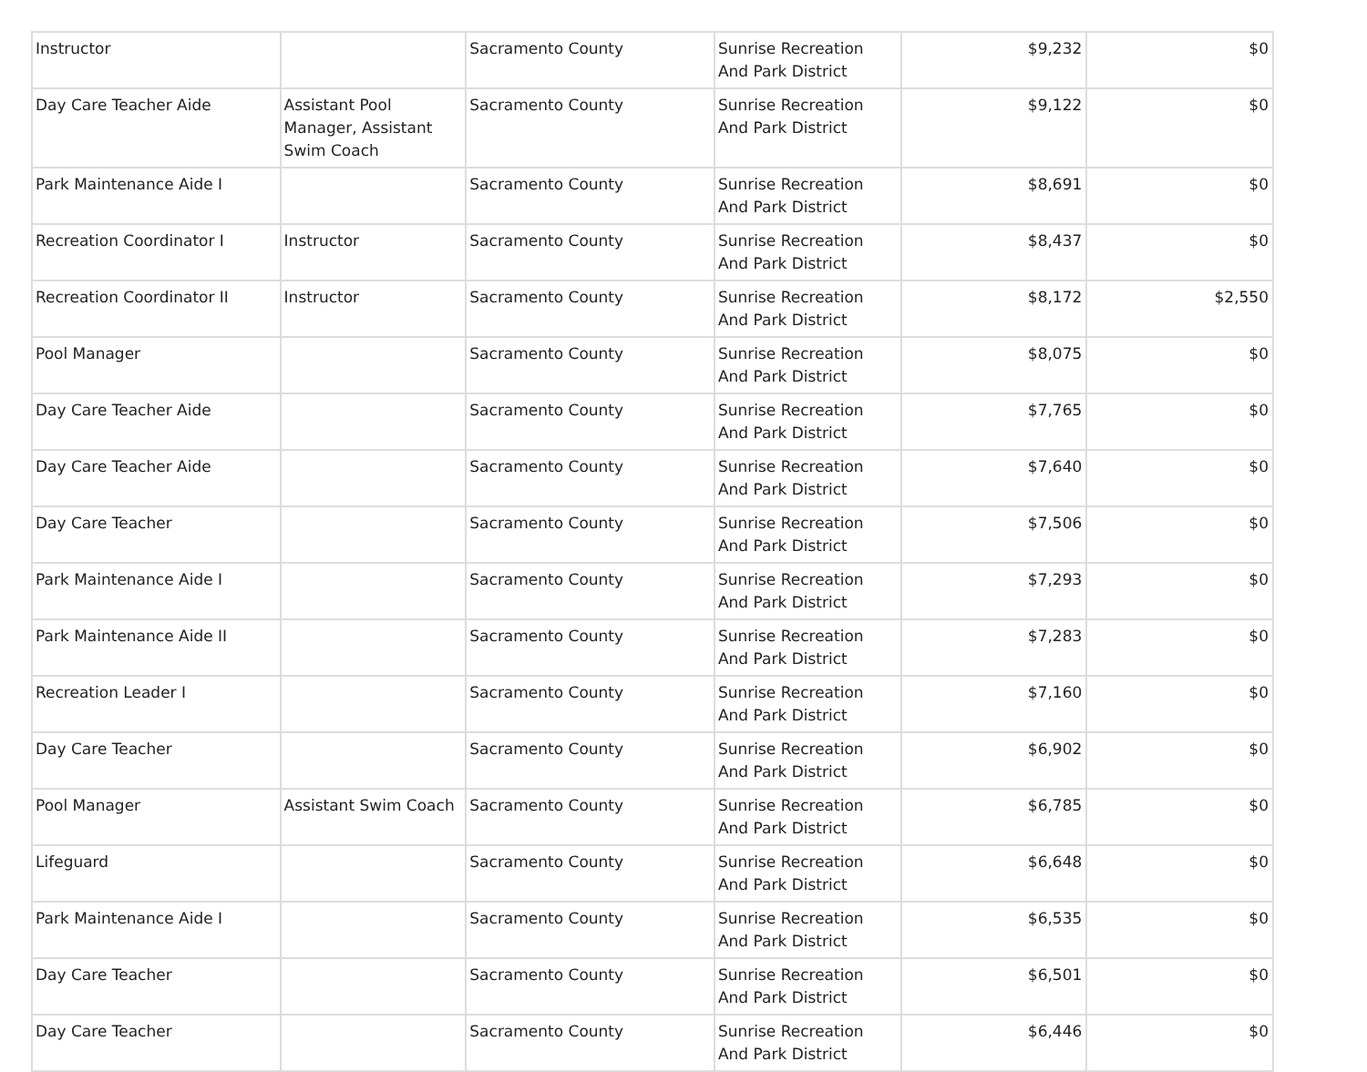| Instructor | | Sacramento County | Sunrise Recreation And Park District | $9,232 | $0 |
| Day Care Teacher Aide | Assistant Pool Manager, Assistant Swim Coach | Sacramento County | Sunrise Recreation And Park District | $9,122 | $0 |
| Park Maintenance Aide I | | Sacramento County | Sunrise Recreation And Park District | $8,691 | $0 |
| Recreation Coordinator I | Instructor | Sacramento County | Sunrise Recreation And Park District | $8,437 | $0 |
| Recreation Coordinator II | Instructor | Sacramento County | Sunrise Recreation And Park District | $8,172 | $2,550 |
| Pool Manager | | Sacramento County | Sunrise Recreation And Park District | $8,075 | $0 |
| Day Care Teacher Aide | | Sacramento County | Sunrise Recreation And Park District | $7,765 | $0 |
| Day Care Teacher Aide | | Sacramento County | Sunrise Recreation And Park District | $7,640 | $0 |
| Day Care Teacher | | Sacramento County | Sunrise Recreation And Park District | $7,506 | $0 |
| Park Maintenance Aide I | | Sacramento County | Sunrise Recreation And Park District | $7,293 | $0 |
| Park Maintenance Aide II | | Sacramento County | Sunrise Recreation And Park District | $7,283 | $0 |
| Recreation Leader I | | Sacramento County | Sunrise Recreation And Park District | $7,160 | $0 |
| Day Care Teacher | | Sacramento County | Sunrise Recreation And Park District | $6,902 | $0 |
| Pool Manager | Assistant Swim Coach | Sacramento County | Sunrise Recreation And Park District | $6,785 | $0 |
| Lifeguard | | Sacramento County | Sunrise Recreation And Park District | $6,648 | $0 |
| Park Maintenance Aide I | | Sacramento County | Sunrise Recreation And Park District | $6,535 | $0 |
| Day Care Teacher | | Sacramento County | Sunrise Recreation And Park District | $6,501 | $0 |
| Day Care Teacher | | Sacramento County | Sunrise Recreation And Park District | $6,446 | $0 |